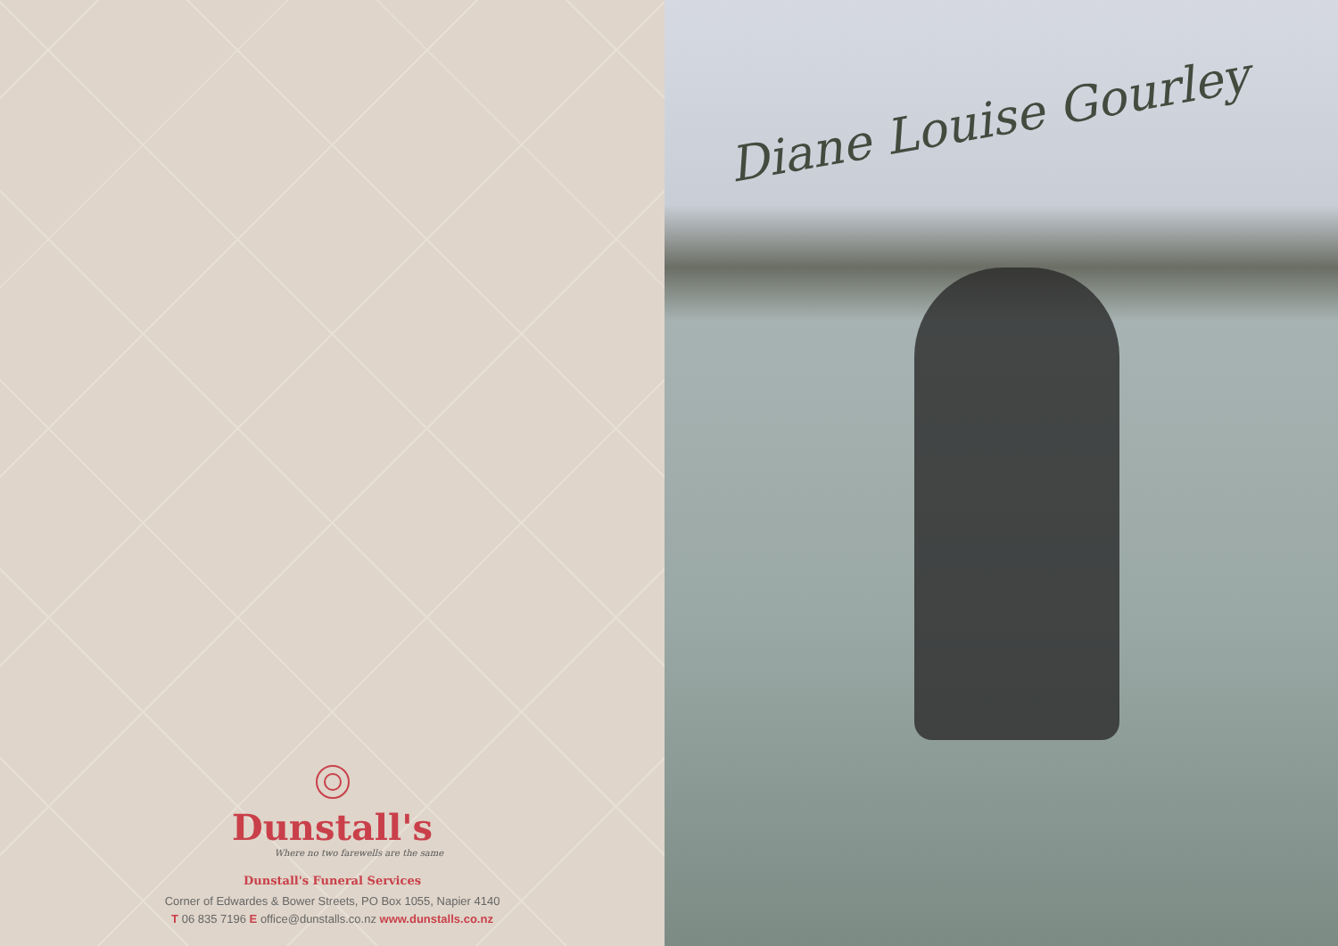Dunstall's
Where no two farewells are the same
Dunstall's Funeral Services
Corner of Edwardes & Bower Streets, PO Box 1055, Napier 4140
T 06 835 7196 E office@dunstalls.co.nz www.dunstalls.co.nz
Diane Louise Gourley